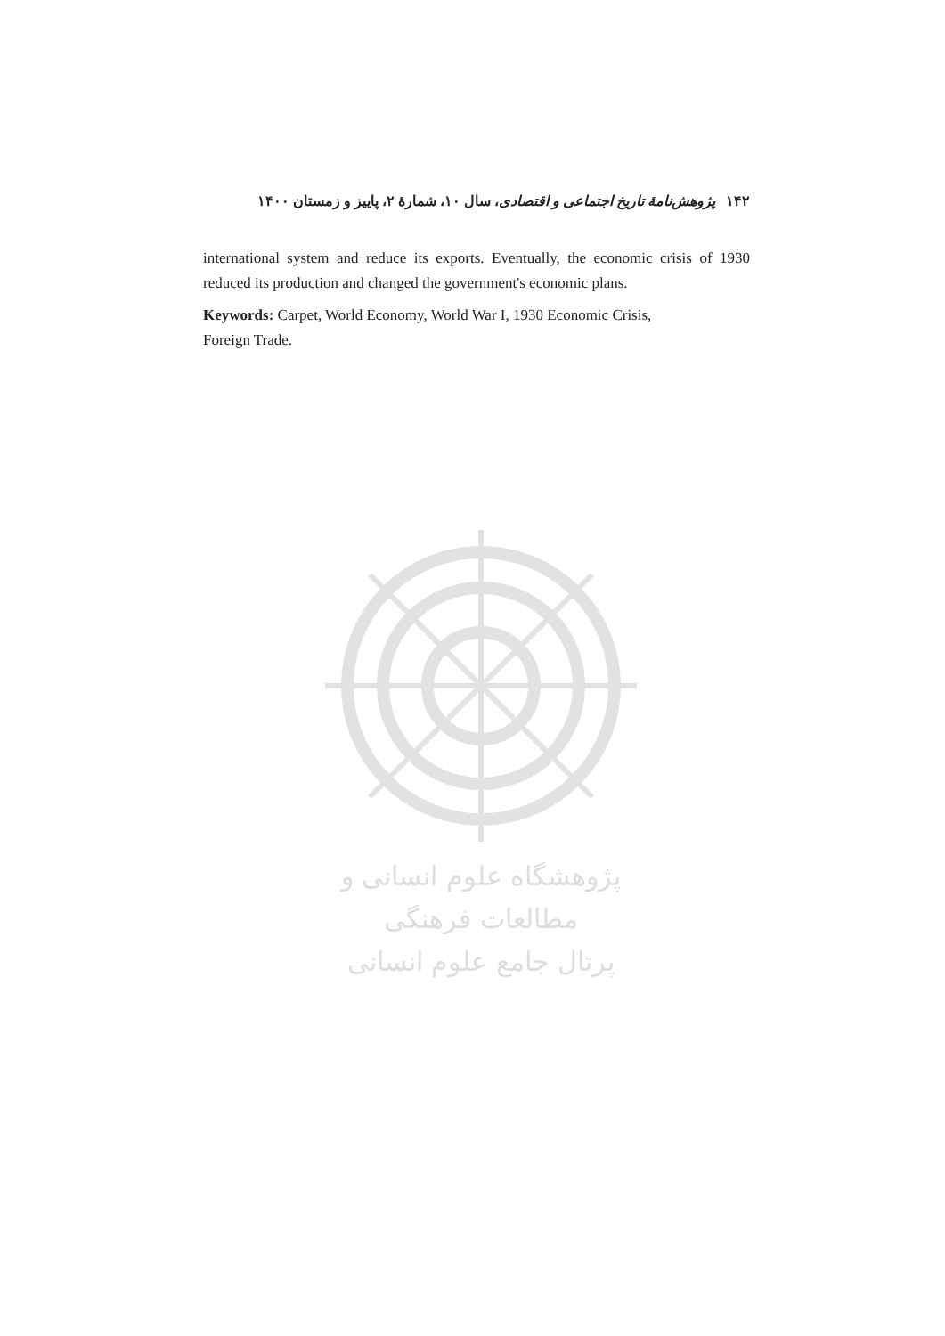۱۴۲ پژوهش‌نامهٔ تاریخ اجتماعی و اقتصادی، سال ۱۰، شمارهٔ ۲، پاییز و زمستان ۱۴۰۰
international system and reduce its exports. Eventually, the economic crisis of 1930 reduced its production and changed the government's economic plans.
Keywords: Carpet, World Economy, World War I, 1930 Economic Crisis,
Foreign Trade.
پژوهشگاه علوم انسانی و مطالعات فرهنگی
پرتال جامع علوم انسانی